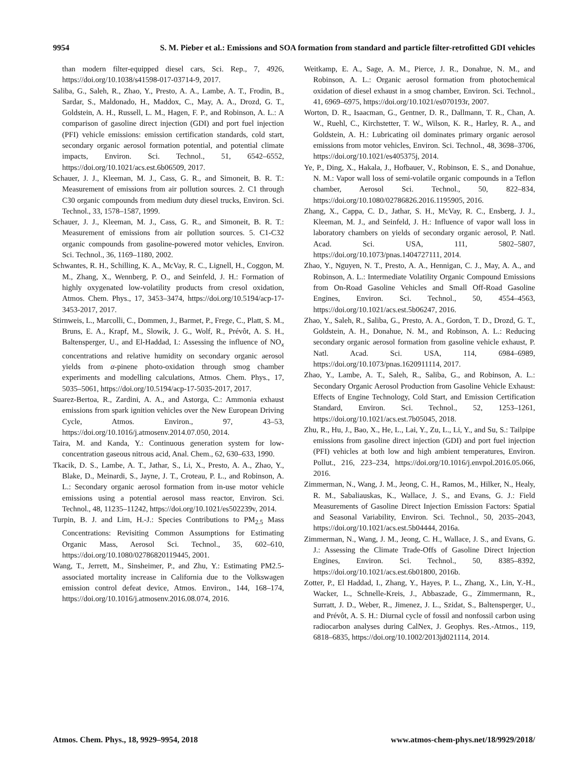9954 S. M. Pieber et al.: Emissions and SOA formation from standard and particle filter-retrofitted GDI vehicles
than modern filter-equipped diesel cars, Sci. Rep., 7, 4926, https://doi.org/10.1038/s41598-017-03714-9, 2017.
Saliba, G., Saleh, R., Zhao, Y., Presto, A. A., Lambe, A. T., Frodin, B., Sardar, S., Maldonado, H., Maddox, C., May, A. A., Drozd, G. T., Goldstein, A. H., Russell, L. M., Hagen, F. P., and Robinson, A. L.: A comparison of gasoline direct injection (GDI) and port fuel injection (PFI) vehicle emissions: emission certification standards, cold start, secondary organic aerosol formation potential, and potential climate impacts, Environ. Sci. Technol., 51, 6542–6552, https://doi.org/10.1021/acs.est.6b06509, 2017.
Schauer, J. J., Kleeman, M. J., Cass, G. R., and Simoneit, B. R. T.: Measurement of emissions from air pollution sources. 2. C1 through C30 organic compounds from medium duty diesel trucks, Environ. Sci. Technol., 33, 1578–1587, 1999.
Schauer, J. J., Kleeman, M. J., Cass, G. R., and Simoneit, B. R. T.: Measurement of emissions from air pollution sources. 5. C1-C32 organic compounds from gasoline-powered motor vehicles, Environ. Sci. Technol., 36, 1169–1180, 2002.
Schwantes, R. H., Schilling, K. A., McVay, R. C., Lignell, H., Coggon, M. M., Zhang, X., Wennberg, P. O., and Seinfeld, J. H.: Formation of highly oxygenated low-volatility products from cresol oxidation, Atmos. Chem. Phys., 17, 3453–3474, https://doi.org/10.5194/acp-17-3453-2017, 2017.
Stirnweis, L., Marcolli, C., Dommen, J., Barmet, P., Frege, C., Platt, S. M., Bruns, E. A., Krapf, M., Slowik, J. G., Wolf, R., Prévôt, A. S. H., Baltensperger, U., and El-Haddad, I.: Assessing the influence of NO<sub>x</sub> concentrations and relative humidity on secondary organic aerosol yields from α-pinene photo-oxidation through smog chamber experiments and modelling calculations, Atmos. Chem. Phys., 17, 5035–5061, https://doi.org/10.5194/acp-17-5035-2017, 2017.
Suarez-Bertoa, R., Zardini, A. A., and Astorga, C.: Ammonia exhaust emissions from spark ignition vehicles over the New European Driving Cycle, Atmos. Environ., 97, 43–53, https://doi.org/10.1016/j.atmosenv.2014.07.050, 2014.
Taira, M. and Kanda, Y.: Continuous generation system for low-concentration gaseous nitrous acid, Anal. Chem., 62, 630–633, 1990.
Tkacik, D. S., Lambe, A. T., Jathar, S., Li, X., Presto, A. A., Zhao, Y., Blake, D., Meinardi, S., Jayne, J. T., Croteau, P. L., and Robinson, A. L.: Secondary organic aerosol formation from in-use motor vehicle emissions using a potential aerosol mass reactor, Environ. Sci. Technol., 48, 11235–11242, https://doi.org/10.1021/es502239v, 2014.
Turpin, B. J. and Lim, H.-J.: Species Contributions to PM<sub>2.5</sub> Mass Concentrations: Revisiting Common Assumptions for Estimating Organic Mass, Aerosol Sci. Technol., 35, 602–610, https://doi.org/10.1080/02786820119445, 2001.
Wang, T., Jerrett, M., Sinsheimer, P., and Zhu, Y.: Estimating PM2.5-associated mortality increase in California due to the Volkswagen emission control defeat device, Atmos. Environ., 144, 168–174, https://doi.org/10.1016/j.atmosenv.2016.08.074, 2016.
Weitkamp, E. A., Sage, A. M., Pierce, J. R., Donahue, N. M., and Robinson, A. L.: Organic aerosol formation from photochemical oxidation of diesel exhaust in a smog chamber, Environ. Sci. Technol., 41, 6969–6975, https://doi.org/10.1021/es070193r, 2007.
Worton, D. R., Isaacman, G., Gentner, D. R., Dallmann, T. R., Chan, A. W., Ruehl, C., Kirchstetter, T. W., Wilson, K. R., Harley, R. A., and Goldstein, A. H.: Lubricating oil dominates primary organic aerosol emissions from motor vehicles, Environ. Sci. Technol., 48, 3698–3706, https://doi.org/10.1021/es405375j, 2014.
Ye, P., Ding, X., Hakala, J., Hofbauer, V., Robinson, E. S., and Donahue, N. M.: Vapor wall loss of semi-volatile organic compounds in a Teflon chamber, Aerosol Sci. Technol., 50, 822–834, https://doi.org/10.1080/02786826.2016.1195905, 2016.
Zhang, X., Cappa, C. D., Jathar, S. H., McVay, R. C., Ensberg, J. J., Kleeman, M. J., and Seinfeld, J. H.: Influence of vapor wall loss in laboratory chambers on yields of secondary organic aerosol, P. Natl. Acad. Sci. USA, 111, 5802–5807, https://doi.org/10.1073/pnas.1404727111, 2014.
Zhao, Y., Nguyen, N. T., Presto, A. A., Hennigan, C. J., May, A. A., and Robinson, A. L.: Intermediate Volatility Organic Compound Emissions from On-Road Gasoline Vehicles and Small Off-Road Gasoline Engines, Environ. Sci. Technol., 50, 4554–4563, https://doi.org/10.1021/acs.est.5b06247, 2016.
Zhao, Y., Saleh, R., Saliba, G., Presto, A. A., Gordon, T. D., Drozd, G. T., Goldstein, A. H., Donahue, N. M., and Robinson, A. L.: Reducing secondary organic aerosol formation from gasoline vehicle exhaust, P. Natl. Acad. Sci. USA, 114, 6984–6989, https://doi.org/10.1073/pnas.1620911114, 2017.
Zhao, Y., Lambe, A. T., Saleh, R., Saliba, G., and Robinson, A. L.: Secondary Organic Aerosol Production from Gasoline Vehicle Exhaust: Effects of Engine Technology, Cold Start, and Emission Certification Standard, Environ. Sci. Technol., 52, 1253–1261, https://doi.org/10.1021/acs.est.7b05045, 2018.
Zhu, R., Hu, J., Bao, X., He, L., Lai, Y., Zu, L., Li, Y., and Su, S.: Tailpipe emissions from gasoline direct injection (GDI) and port fuel injection (PFI) vehicles at both low and high ambient temperatures, Environ. Pollut., 216, 223–234, https://doi.org/10.1016/j.envpol.2016.05.066, 2016.
Zimmerman, N., Wang, J. M., Jeong, C. H., Ramos, M., Hilker, N., Healy, R. M., Sabaliauskas, K., Wallace, J. S., and Evans, G. J.: Field Measurements of Gasoline Direct Injection Emission Factors: Spatial and Seasonal Variability, Environ. Sci. Technol., 50, 2035–2043, https://doi.org/10.1021/acs.est.5b04444, 2016a.
Zimmerman, N., Wang, J. M., Jeong, C. H., Wallace, J. S., and Evans, G. J.: Assessing the Climate Trade-Offs of Gasoline Direct Injection Engines, Environ. Sci. Technol., 50, 8385–8392, https://doi.org/10.1021/acs.est.6b01800, 2016b.
Zotter, P., El Haddad, I., Zhang, Y., Hayes, P. L., Zhang, X., Lin, Y.-H., Wacker, L., Schnelle-Kreis, J., Abbaszade, G., Zimmermann, R., Surratt, J. D., Weber, R., Jimenez, J. L., Szidat, S., Baltensperger, U., and Prévôt, A. S. H.: Diurnal cycle of fossil and nonfossil carbon using radiocarbon analyses during CalNex, J. Geophys. Res.-Atmos., 119, 6818–6835, https://doi.org/10.1002/2013jd021114, 2014.
Atmos. Chem. Phys., 18, 9929–9954, 2018 www.atmos-chem-phys.net/18/9929/2018/